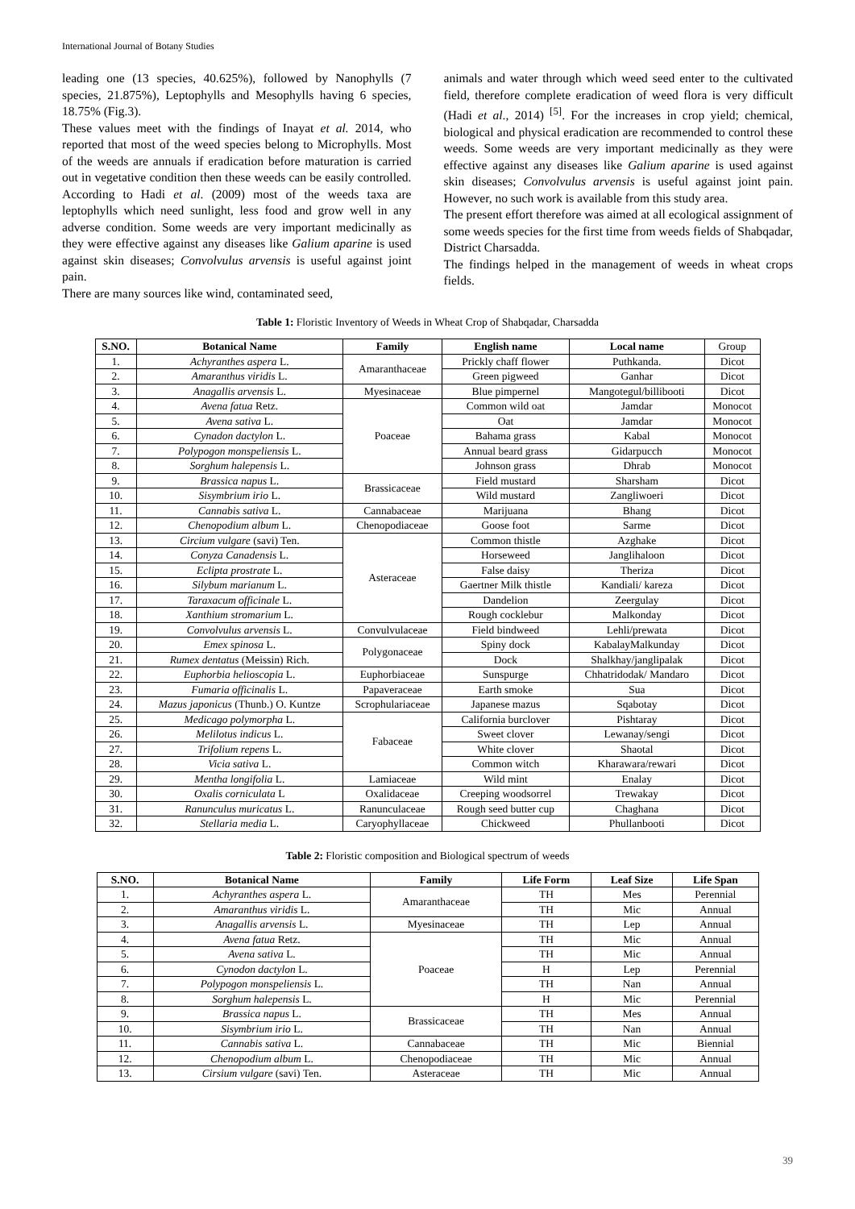International Journal of Botany Studies
leading one (13 species, 40.625%), followed by Nanophylls (7 species, 21.875%), Leptophylls and Mesophylls having 6 species, 18.75% (Fig.3).
These values meet with the findings of Inayat et al. 2014, who reported that most of the weed species belong to Microphylls. Most of the weeds are annuals if eradication before maturation is carried out in vegetative condition then these weeds can be easily controlled. According to Hadi et al. (2009) most of the weeds taxa are leptophylls which need sunlight, less food and grow well in any adverse condition. Some weeds are very important medicinally as they were effective against any diseases like Galium aparine is used against skin diseases; Convolvulus arvensis is useful against joint pain.
There are many sources like wind, contaminated seed,
animals and water through which weed seed enter to the cultivated field, therefore complete eradication of weed flora is very difficult (Hadi et al., 2014) <sup>[5]</sup>. For the increases in crop yield; chemical, biological and physical eradication are recommended to control these weeds. Some weeds are very important medicinally as they were effective against any diseases like Galium aparine is used against skin diseases; Convolvulus arvensis is useful against joint pain. However, no such work is available from this study area.
The present effort therefore was aimed at all ecological assignment of some weeds species for the first time from weeds fields of Shabqadar, District Charsadda.
The findings helped in the management of weeds in wheat crops fields.
Table 1: Floristic Inventory of Weeds in Wheat Crop of Shabqadar, Charsadda
| S.NO. | Botanical Name | Family | English name | Local name | Group |
| 1. | Achyranthes aspera L. | Amaranthaceae | Prickly chaff flower | Puthkanda. | Dicot |
| 2. | Amaranthus viridis L. | | Green pigweed | Ganhar | Dicot |
| 3. | Anagallis arvensis L. | Myesinaceae | Blue pimpernel | Mangotegul/billibooti | Dicot |
| 4. | Avena fatua Retz. | Poaceae | Common wild oat | Jamdar | Monocot |
| 5. | Avena sativa L. | | Oat | Jamdar | Monocot |
| 6. | Cynadon dactylon L. | | Bahama grass | Kabal | Monocot |
| 7. | Polypogon monspeliensis L. | | Annual beard grass | Gidarpucch | Monocot |
| 8. | Sorghum halepensis L. | | Johnson grass | Dhrab | Monocot |
| 9. | Brassica napus L. | Brassicaceae | Field mustard | Sharsham | Dicot |
| 10. | Sisymbrium irio L. | | Wild mustard | Zangliwoeri | Dicot |
| 11. | Cannabis sativa L. | Cannabaceae | Marijuana | Bhang | Dicot |
| 12. | Chenopodium album L. | Chenopodiaceae | Goose foot | Sarme | Dicot |
| 13. | Circium vulgare (savi) Ten. | Asteraceae | Common thistle | Azghake | Dicot |
| 14. | Conyza Canadensis L. | | Horseweed | Janglihaloon | Dicot |
| 15. | Eclipta prostrate L. | | False daisy | Theriza | Dicot |
| 16. | Silybum marianum L. | | Gaertner Milk thistle | Kandiali/ kareza | Dicot |
| 17. | Taraxacum officinale L. | | Dandelion | Zeergulay | Dicot |
| 18. | Xanthium stromarium L. | | Rough cocklebur | Malkonday | Dicot |
| 19. | Convolvulus arvensis L. | Convulvulaceae | Field bindweed | Lehli/prewata | Dicot |
| 20. | Emex spinosa L. | Polygonaceae | Spiny dock | KabalayMalkunday | Dicot |
| 21. | Rumex dentatus (Meissin) Rich. | | Dock | Shalkhay/janglipalak | Dicot |
| 22. | Euphorbia helioscopia L. | Euphorbiaceae | Sunspurge | Chhatridodak/ Mandaro | Dicot |
| 23. | Fumaria officinalis L. | Papaveraceae | Earth smoke | Sua | Dicot |
| 24. | Mazus japonicus (Thunb.) O. Kuntze | Scrophulariaceae | Japanese mazus | Sqabotay | Dicot |
| 25. | Medicago polymorpha L. | Fabaceae | California burclover | Pishtaray | Dicot |
| 26. | Melilotus indicus L. | | Sweet clover | Lewanay/sengi | Dicot |
| 27. | Trifolium repens L. | | White clover | Shaotal | Dicot |
| 28. | Vicia sativa L. | | Common witch | Kharawara/rewari | Dicot |
| 29. | Mentha longifolia L. | Lamiaceae | Wild mint | Enalay | Dicot |
| 30. | Oxalis corniculata L | Oxalidaceae | Creeping woodsorrel | Trewakay | Dicot |
| 31. | Ranunculus muricatus L. | Ranunculaceae | Rough seed butter cup | Chaghana | Dicot |
| 32. | Stellaria media L. | Caryophyllaceae | Chickweed | Phullanbooti | Dicot |
Table 2: Floristic composition and Biological spectrum of weeds
| S.NO. | Botanical Name | Family | Life Form | Leaf Size | Life Span |
| --- | --- | --- | --- | --- | --- |
| 1. | Achyranthes aspera L. | Amaranthaceae | TH | Mes | Perennial |
| 2. | Amaranthus viridis L. | | TH | Mic | Annual |
| 3. | Anagallis arvensis L. | Myesinaceae | TH | Lep | Annual |
| 4. | Avena fatua Retz. | Poaceae | TH | Mic | Annual |
| 5. | Avena sativa L. | | TH | Mic | Annual |
| 6. | Cynodon dactylon L. | | H | Lep | Perennial |
| 7. | Polypogon monspeliensis L. | | TH | Nan | Annual |
| 8. | Sorghum halepensis L. | | H | Mic | Perennial |
| 9. | Brassica napus L. | Brassicaceae | TH | Mes | Annual |
| 10. | Sisymbrium irio L. | | TH | Nan | Annual |
| 11. | Cannabis sativa L. | Cannabaceae | TH | Mic | Biennial |
| 12. | Chenopodium album L. | Chenopodiaceae | TH | Mic | Annual |
| 13. | Cirsium vulgare (savi) Ten. | Asteraceae | TH | Mic | Annual |
39